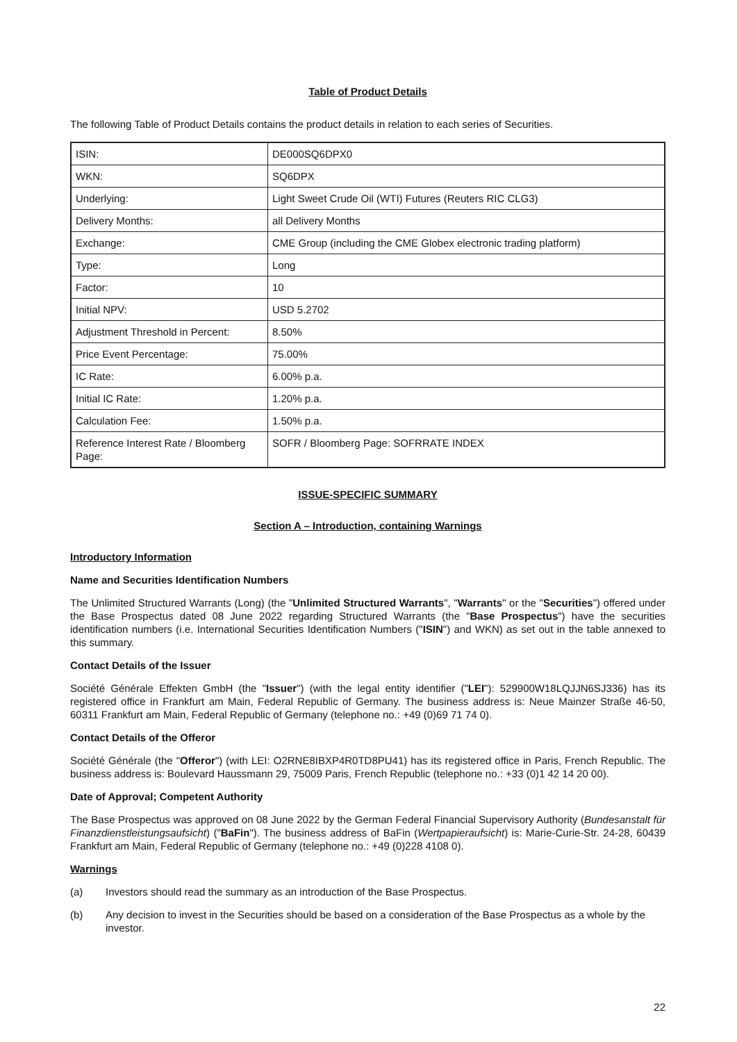Table of Product Details
The following Table of Product Details contains the product details in relation to each series of Securities.
| ISIN: | DE000SQ6DPX0 |
| WKN: | SQ6DPX |
| Underlying: | Light Sweet Crude Oil (WTI) Futures (Reuters RIC CLG3) |
| Delivery Months: | all Delivery Months |
| Exchange: | CME Group (including the CME Globex electronic trading platform) |
| Type: | Long |
| Factor: | 10 |
| Initial NPV: | USD 5.2702 |
| Adjustment Threshold in Percent: | 8.50% |
| Price Event Percentage: | 75.00% |
| IC Rate: | 6.00% p.a. |
| Initial IC Rate: | 1.20% p.a. |
| Calculation Fee: | 1.50% p.a. |
| Reference Interest Rate / Bloomberg Page: | SOFR / Bloomberg Page: SOFRRATE INDEX |
ISSUE-SPECIFIC SUMMARY
Section A – Introduction, containing Warnings
Introductory Information
Name and Securities Identification Numbers
The Unlimited Structured Warrants (Long) (the "Unlimited Structured Warrants", "Warrants" or the "Securities") offered under the Base Prospectus dated 08 June 2022 regarding Structured Warrants (the "Base Prospectus") have the securities identification numbers (i.e. International Securities Identification Numbers ("ISIN") and WKN) as set out in the table annexed to this summary.
Contact Details of the Issuer
Société Générale Effekten GmbH (the "Issuer") (with the legal entity identifier ("LEI"): 529900W18LQJJN6SJ336) has its registered office in Frankfurt am Main, Federal Republic of Germany. The business address is: Neue Mainzer Straße 46-50, 60311 Frankfurt am Main, Federal Republic of Germany (telephone no.: +49 (0)69 71 74 0).
Contact Details of the Offeror
Société Générale (the "Offeror") (with LEI: O2RNE8IBXP4R0TD8PU41) has its registered office in Paris, French Republic. The business address is: Boulevard Haussmann 29, 75009 Paris, French Republic (telephone no.: +33 (0)1 42 14 20 00).
Date of Approval; Competent Authority
The Base Prospectus was approved on 08 June 2022 by the German Federal Financial Supervisory Authority (Bundesanstalt für Finanzdienstleistungsaufsicht) ("BaFin"). The business address of BaFin (Wertpapieraufsicht) is: Marie-Curie-Str. 24-28, 60439 Frankfurt am Main, Federal Republic of Germany (telephone no.: +49 (0)228 4108 0).
Warnings
(a) Investors should read the summary as an introduction of the Base Prospectus.
(b) Any decision to invest in the Securities should be based on a consideration of the Base Prospectus as a whole by the investor.
22